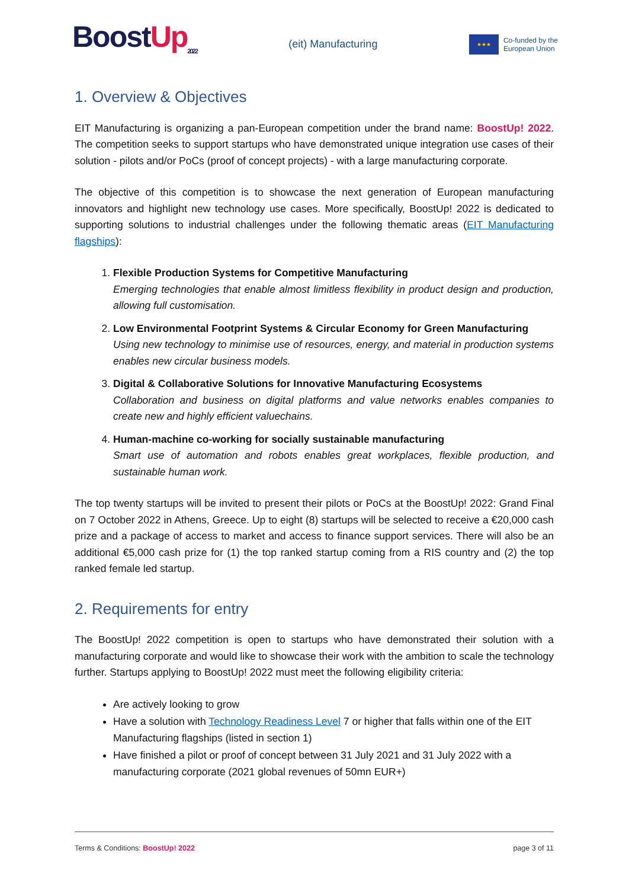BoostUp<sub>2022</sub>
(eit) Manufacturing
★★★
Co-funded by the
European Union
1. Overview & Objectives
EIT Manufacturing is organizing a pan-European competition under the brand name: BoostUp! 2022. The competition seeks to support startups who have demonstrated unique integration use cases of their solution - pilots and/or PoCs (proof of concept projects) - with a large manufacturing corporate.
The objective of this competition is to showcase the next generation of European manufacturing innovators and highlight new technology use cases. More specifically, BoostUp! 2022 is dedicated to supporting solutions to industrial challenges under the following thematic areas (EIT Manufacturing flagships):
1. Flexible Production Systems for Competitive Manufacturing
Emerging technologies that enable almost limitless flexibility in product design and production, allowing full customisation.
2. Low Environmental Footprint Systems & Circular Economy for Green Manufacturing
Using new technology to minimise use of resources, energy, and material in production systems enables new circular business models.
3. Digital & Collaborative Solutions for Innovative Manufacturing Ecosystems
Collaboration and business on digital platforms and value networks enables companies to create new and highly efficient valuechains.
4. Human-machine co-working for socially sustainable manufacturing
Smart use of automation and robots enables great workplaces, flexible production, and sustainable human work.
The top twenty startups will be invited to present their pilots or PoCs at the BoostUp! 2022: Grand Final on 7 October 2022 in Athens, Greece. Up to eight (8) startups will be selected to receive a €20,000 cash prize and a package of access to market and access to finance support services. There will also be an additional €5,000 cash prize for (1) the top ranked startup coming from a RIS country and (2) the top ranked female led startup.
2. Requirements for entry
The BoostUp! 2022 competition is open to startups who have demonstrated their solution with a manufacturing corporate and would like to showcase their work with the ambition to scale the technology further. Startups applying to BoostUp! 2022 must meet the following eligibility criteria:
Are actively looking to grow
Have a solution with Technology Readiness Level 7 or higher that falls within one of the EIT Manufacturing flagships (listed in section 1)
Have finished a pilot or proof of concept between 31 July 2021 and 31 July 2022 with a manufacturing corporate (2021 global revenues of 50mn EUR+)
Terms & Conditions: BoostUp! 2022 page 3 of 11